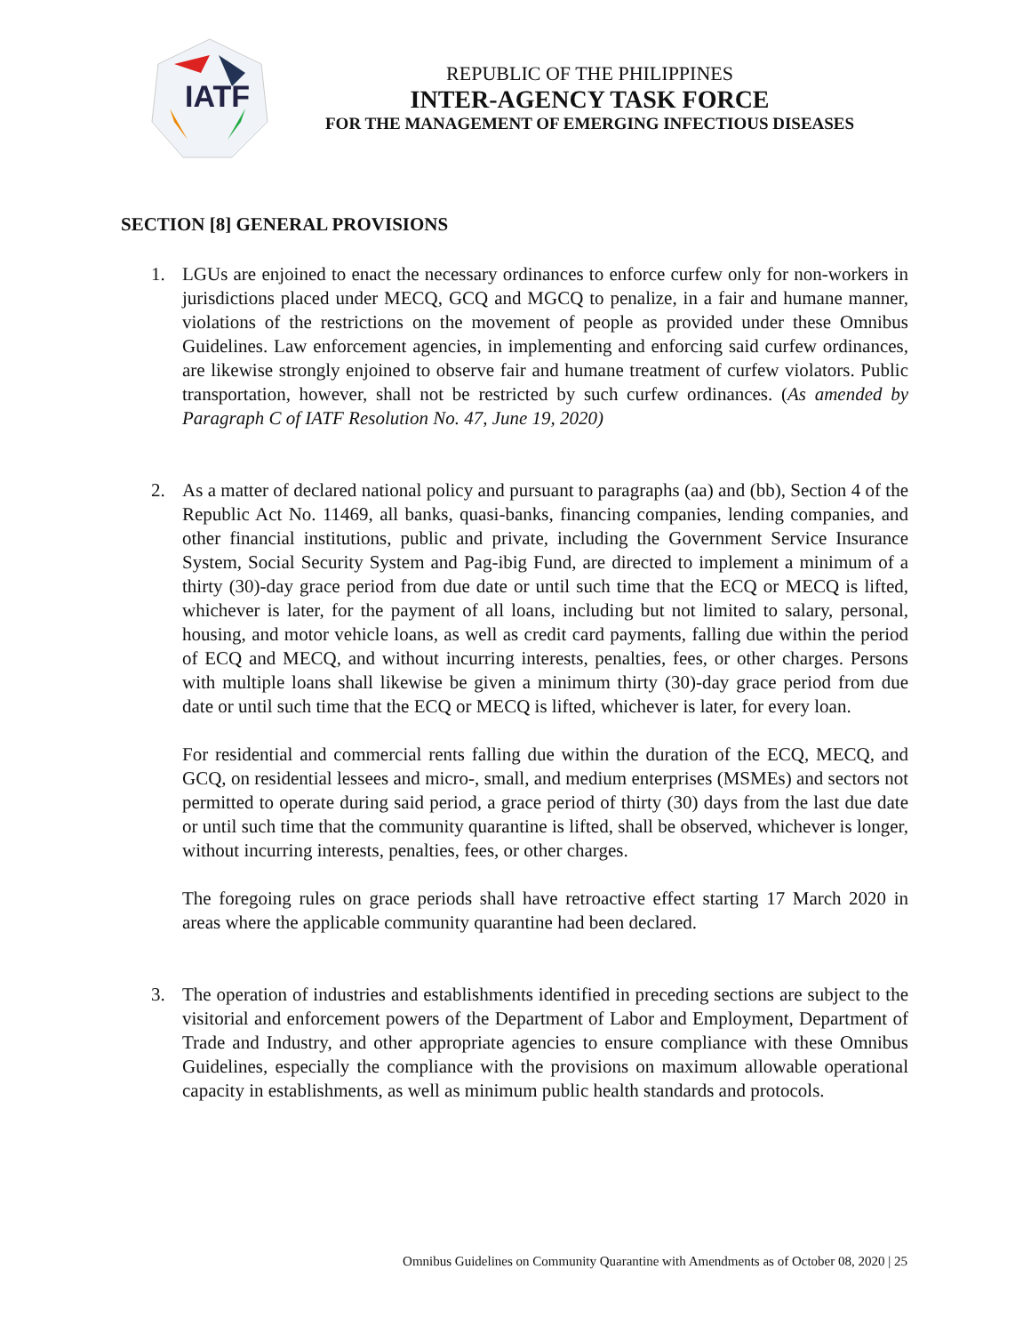IATF
REPUBLIC OF THE PHILIPPINES
INTER-AGENCY TASK FORCE
FOR THE MANAGEMENT OF EMERGING INFECTIOUS DISEASES
SECTION [8] GENERAL PROVISIONS
1. LGUs are enjoined to enact the necessary ordinances to enforce curfew only for non-workers in jurisdictions placed under MECQ, GCQ and MGCQ to penalize, in a fair and humane manner, violations of the restrictions on the movement of people as provided under these Omnibus Guidelines. Law enforcement agencies, in implementing and enforcing said curfew ordinances, are likewise strongly enjoined to observe fair and humane treatment of curfew violators. Public transportation, however, shall not be restricted by such curfew ordinances. (As amended by Paragraph C of IATF Resolution No. 47, June 19, 2020)
2. As a matter of declared national policy and pursuant to paragraphs (aa) and (bb), Section 4 of the Republic Act No. 11469, all banks, quasi-banks, financing companies, lending companies, and other financial institutions, public and private, including the Government Service Insurance System, Social Security System and Pag-ibig Fund, are directed to implement a minimum of a thirty (30)-day grace period from due date or until such time that the ECQ or MECQ is lifted, whichever is later, for the payment of all loans, including but not limited to salary, personal, housing, and motor vehicle loans, as well as credit card payments, falling due within the period of ECQ and MECQ, and without incurring interests, penalties, fees, or other charges. Persons with multiple loans shall likewise be given a minimum thirty (30)-day grace period from due date or until such time that the ECQ or MECQ is lifted, whichever is later, for every loan.
For residential and commercial rents falling due within the duration of the ECQ, MECQ, and GCQ, on residential lessees and micro-, small, and medium enterprises (MSMEs) and sectors not permitted to operate during said period, a grace period of thirty (30) days from the last due date or until such time that the community quarantine is lifted, shall be observed, whichever is longer, without incurring interests, penalties, fees, or other charges.
The foregoing rules on grace periods shall have retroactive effect starting 17 March 2020 in areas where the applicable community quarantine had been declared.
3. The operation of industries and establishments identified in preceding sections are subject to the visitorial and enforcement powers of the Department of Labor and Employment, Department of Trade and Industry, and other appropriate agencies to ensure compliance with these Omnibus Guidelines, especially the compliance with the provisions on maximum allowable operational capacity in establishments, as well as minimum public health standards and protocols.
Omnibus Guidelines on Community Quarantine with Amendments as of October 08, 2020 | 25